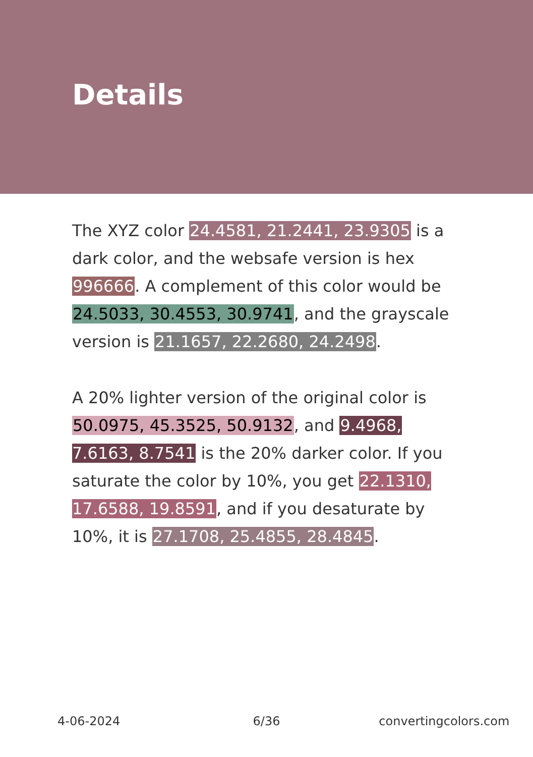Details
The XYZ color 24.4581, 21.2441, 23.9305 is a dark color, and the websafe version is hex 996666. A complement of this color would be 24.5033, 30.4553, 30.9741, and the grayscale version is 21.1657, 22.2680, 24.2498.
A 20% lighter version of the original color is 50.0975, 45.3525, 50.9132, and 9.4968, 7.6163, 8.7541 is the 20% darker color. If you saturate the color by 10%, you get 22.1310, 17.6588, 19.8591, and if you desaturate by 10%, it is 27.1708, 25.4855, 28.4845.
4-06-2024 6/36 convertingcolors.com